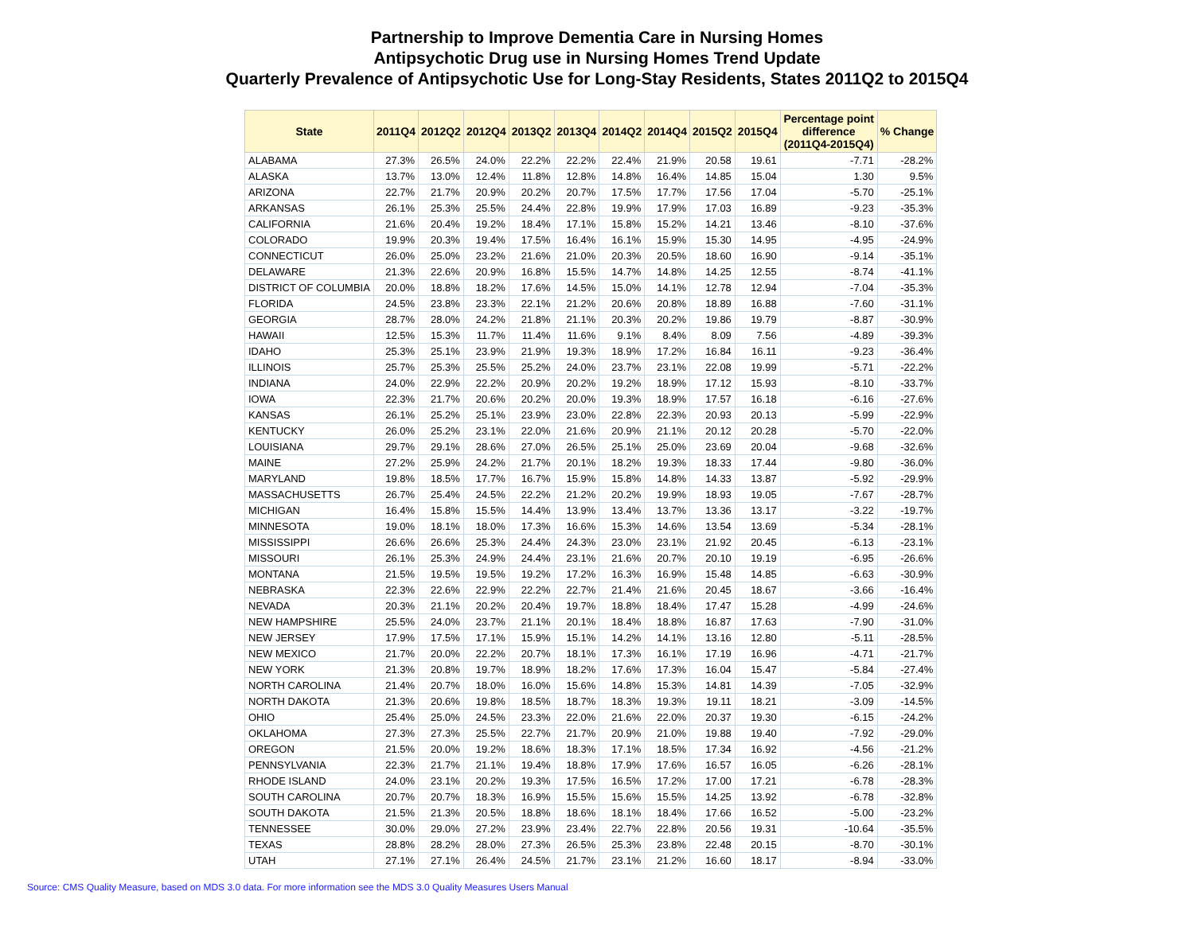Partnership to Improve Dementia Care in Nursing Homes
Antipsychotic Drug use in Nursing Homes Trend Update
Quarterly Prevalence of Antipsychotic Use for Long-Stay Residents, States 2011Q2 to 2015Q4
| State | 2011Q4 | 2012Q2 | 2012Q4 | 2013Q2 | 2013Q4 | 2014Q2 | 2014Q4 | 2015Q2 | 2015Q4 | Percentage point difference (2011Q4-2015Q4) | % Change |
| --- | --- | --- | --- | --- | --- | --- | --- | --- | --- | --- | --- |
| ALABAMA | 27.3% | 26.5% | 24.0% | 22.2% | 22.2% | 22.4% | 21.9% | 20.58 | 19.61 | -7.71 | -28.2% |
| ALASKA | 13.7% | 13.0% | 12.4% | 11.8% | 12.8% | 14.8% | 16.4% | 14.85 | 15.04 | 1.30 | 9.5% |
| ARIZONA | 22.7% | 21.7% | 20.9% | 20.2% | 20.7% | 17.5% | 17.7% | 17.56 | 17.04 | -5.70 | -25.1% |
| ARKANSAS | 26.1% | 25.3% | 25.5% | 24.4% | 22.8% | 19.9% | 17.9% | 17.03 | 16.89 | -9.23 | -35.3% |
| CALIFORNIA | 21.6% | 20.4% | 19.2% | 18.4% | 17.1% | 15.8% | 15.2% | 14.21 | 13.46 | -8.10 | -37.6% |
| COLORADO | 19.9% | 20.3% | 19.4% | 17.5% | 16.4% | 16.1% | 15.9% | 15.30 | 14.95 | -4.95 | -24.9% |
| CONNECTICUT | 26.0% | 25.0% | 23.2% | 21.6% | 21.0% | 20.3% | 20.5% | 18.60 | 16.90 | -9.14 | -35.1% |
| DELAWARE | 21.3% | 22.6% | 20.9% | 16.8% | 15.5% | 14.7% | 14.8% | 14.25 | 12.55 | -8.74 | -41.1% |
| DISTRICT OF COLUMBIA | 20.0% | 18.8% | 18.2% | 17.6% | 14.5% | 15.0% | 14.1% | 12.78 | 12.94 | -7.04 | -35.3% |
| FLORIDA | 24.5% | 23.8% | 23.3% | 22.1% | 21.2% | 20.6% | 20.8% | 18.89 | 16.88 | -7.60 | -31.1% |
| GEORGIA | 28.7% | 28.0% | 24.2% | 21.8% | 21.1% | 20.3% | 20.2% | 19.86 | 19.79 | -8.87 | -30.9% |
| HAWAII | 12.5% | 15.3% | 11.7% | 11.4% | 11.6% | 9.1% | 8.4% | 8.09 | 7.56 | -4.89 | -39.3% |
| IDAHO | 25.3% | 25.1% | 23.9% | 21.9% | 19.3% | 18.9% | 17.2% | 16.84 | 16.11 | -9.23 | -36.4% |
| ILLINOIS | 25.7% | 25.3% | 25.5% | 25.2% | 24.0% | 23.7% | 23.1% | 22.08 | 19.99 | -5.71 | -22.2% |
| INDIANA | 24.0% | 22.9% | 22.2% | 20.9% | 20.2% | 19.2% | 18.9% | 17.12 | 15.93 | -8.10 | -33.7% |
| IOWA | 22.3% | 21.7% | 20.6% | 20.2% | 20.0% | 19.3% | 18.9% | 17.57 | 16.18 | -6.16 | -27.6% |
| KANSAS | 26.1% | 25.2% | 25.1% | 23.9% | 23.0% | 22.8% | 22.3% | 20.93 | 20.13 | -5.99 | -22.9% |
| KENTUCKY | 26.0% | 25.2% | 23.1% | 22.0% | 21.6% | 20.9% | 21.1% | 20.12 | 20.28 | -5.70 | -22.0% |
| LOUISIANA | 29.7% | 29.1% | 28.6% | 27.0% | 26.5% | 25.1% | 25.0% | 23.69 | 20.04 | -9.68 | -32.6% |
| MAINE | 27.2% | 25.9% | 24.2% | 21.7% | 20.1% | 18.2% | 19.3% | 18.33 | 17.44 | -9.80 | -36.0% |
| MARYLAND | 19.8% | 18.5% | 17.7% | 16.7% | 15.9% | 15.8% | 14.8% | 14.33 | 13.87 | -5.92 | -29.9% |
| MASSACHUSETTS | 26.7% | 25.4% | 24.5% | 22.2% | 21.2% | 20.2% | 19.9% | 18.93 | 19.05 | -7.67 | -28.7% |
| MICHIGAN | 16.4% | 15.8% | 15.5% | 14.4% | 13.9% | 13.4% | 13.7% | 13.36 | 13.17 | -3.22 | -19.7% |
| MINNESOTA | 19.0% | 18.1% | 18.0% | 17.3% | 16.6% | 15.3% | 14.6% | 13.54 | 13.69 | -5.34 | -28.1% |
| MISSISSIPPI | 26.6% | 26.6% | 25.3% | 24.4% | 24.3% | 23.0% | 23.1% | 21.92 | 20.45 | -6.13 | -23.1% |
| MISSOURI | 26.1% | 25.3% | 24.9% | 24.4% | 23.1% | 21.6% | 20.7% | 20.10 | 19.19 | -6.95 | -26.6% |
| MONTANA | 21.5% | 19.5% | 19.5% | 19.2% | 17.2% | 16.3% | 16.9% | 15.48 | 14.85 | -6.63 | -30.9% |
| NEBRASKA | 22.3% | 22.6% | 22.9% | 22.2% | 22.7% | 21.4% | 21.6% | 20.45 | 18.67 | -3.66 | -16.4% |
| NEVADA | 20.3% | 21.1% | 20.2% | 20.4% | 19.7% | 18.8% | 18.4% | 17.47 | 15.28 | -4.99 | -24.6% |
| NEW HAMPSHIRE | 25.5% | 24.0% | 23.7% | 21.1% | 20.1% | 18.4% | 18.8% | 16.87 | 17.63 | -7.90 | -31.0% |
| NEW JERSEY | 17.9% | 17.5% | 17.1% | 15.9% | 15.1% | 14.2% | 14.1% | 13.16 | 12.80 | -5.11 | -28.5% |
| NEW MEXICO | 21.7% | 20.0% | 22.2% | 20.7% | 18.1% | 17.3% | 16.1% | 17.19 | 16.96 | -4.71 | -21.7% |
| NEW YORK | 21.3% | 20.8% | 19.7% | 18.9% | 18.2% | 17.6% | 17.3% | 16.04 | 15.47 | -5.84 | -27.4% |
| NORTH CAROLINA | 21.4% | 20.7% | 18.0% | 16.0% | 15.6% | 14.8% | 15.3% | 14.81 | 14.39 | -7.05 | -32.9% |
| NORTH DAKOTA | 21.3% | 20.6% | 19.8% | 18.5% | 18.7% | 18.3% | 19.3% | 19.11 | 18.21 | -3.09 | -14.5% |
| OHIO | 25.4% | 25.0% | 24.5% | 23.3% | 22.0% | 21.6% | 22.0% | 20.37 | 19.30 | -6.15 | -24.2% |
| OKLAHOMA | 27.3% | 27.3% | 25.5% | 22.7% | 21.7% | 20.9% | 21.0% | 19.88 | 19.40 | -7.92 | -29.0% |
| OREGON | 21.5% | 20.0% | 19.2% | 18.6% | 18.3% | 17.1% | 18.5% | 17.34 | 16.92 | -4.56 | -21.2% |
| PENNSYLVANIA | 22.3% | 21.7% | 21.1% | 19.4% | 18.8% | 17.9% | 17.6% | 16.57 | 16.05 | -6.26 | -28.1% |
| RHODE ISLAND | 24.0% | 23.1% | 20.2% | 19.3% | 17.5% | 16.5% | 17.2% | 17.00 | 17.21 | -6.78 | -28.3% |
| SOUTH CAROLINA | 20.7% | 20.7% | 18.3% | 16.9% | 15.5% | 15.6% | 15.5% | 14.25 | 13.92 | -6.78 | -32.8% |
| SOUTH DAKOTA | 21.5% | 21.3% | 20.5% | 18.8% | 18.6% | 18.1% | 18.4% | 17.66 | 16.52 | -5.00 | -23.2% |
| TENNESSEE | 30.0% | 29.0% | 27.2% | 23.9% | 23.4% | 22.7% | 22.8% | 20.56 | 19.31 | -10.64 | -35.5% |
| TEXAS | 28.8% | 28.2% | 28.0% | 27.3% | 26.5% | 25.3% | 23.8% | 22.48 | 20.15 | -8.70 | -30.1% |
| UTAH | 27.1% | 27.1% | 26.4% | 24.5% | 21.7% | 23.1% | 21.2% | 16.60 | 18.17 | -8.94 | -33.0% |
Source: CMS Quality Measure, based on MDS 3.0 data. For more information see the MDS 3.0 Quality Measures Users Manual